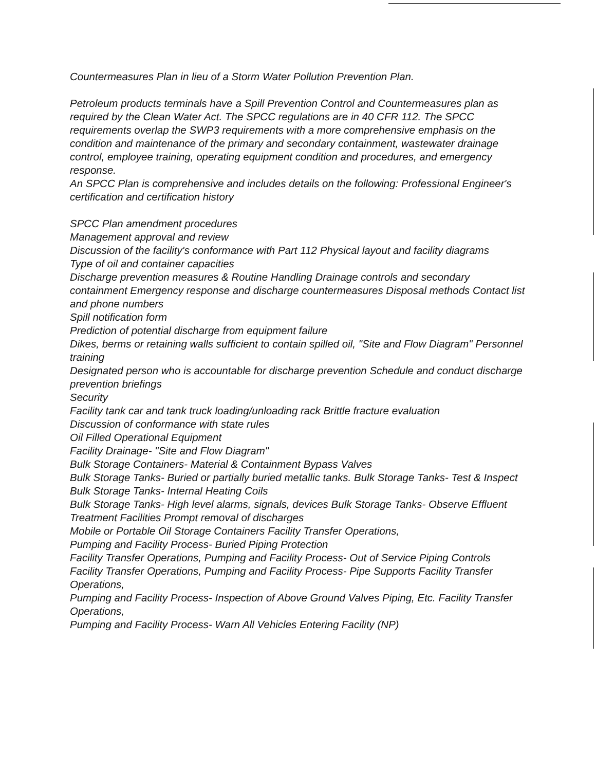Countermeasures Plan in lieu of a Storm Water Pollution Prevention Plan.
Petroleum products terminals have a Spill Prevention Control and Countermeasures plan as required by the Clean Water Act. The SPCC regulations are in 40 CFR 112. The SPCC requirements overlap the SWP3 requirements with a more comprehensive emphasis on the condition and maintenance of the primary and secondary containment, wastewater drainage control, employee training, operating equipment condition and procedures, and emergency response.
An SPCC Plan is comprehensive and includes details on the following: Professional Engineer's certification and certification history
SPCC Plan amendment procedures
Management approval and review
Discussion of the facility's conformance with Part 112 Physical layout and facility diagrams
Type of oil and container capacities
Discharge prevention measures & Routine Handling Drainage controls and secondary containment Emergency response and discharge countermeasures Disposal methods Contact list and phone numbers
Spill notification form
Prediction of potential discharge from equipment failure
Dikes, berms or retaining walls sufficient to contain spilled oil, "Site and Flow Diagram" Personnel training
Designated person who is accountable for discharge prevention Schedule and conduct discharge prevention briefings
Security
Facility tank car and tank truck loading/unloading rack Brittle fracture evaluation
Discussion of conformance with state rules
Oil Filled Operational Equipment
Facility Drainage- "Site and Flow Diagram"
Bulk Storage Containers- Material & Containment Bypass Valves
Bulk Storage Tanks- Buried or partially buried metallic tanks. Bulk Storage Tanks- Test & Inspect
Bulk Storage Tanks- Internal Heating Coils
Bulk Storage Tanks- High level alarms, signals, devices Bulk Storage Tanks- Observe Effluent Treatment Facilities Prompt removal of discharges
Mobile or Portable Oil Storage Containers Facility Transfer Operations,
Pumping and Facility Process- Buried Piping Protection
Facility Transfer Operations, Pumping and Facility Process- Out of Service Piping Controls
Facility Transfer Operations, Pumping and Facility Process- Pipe Supports Facility Transfer Operations,
Pumping and Facility Process- Inspection of Above Ground Valves Piping, Etc. Facility Transfer Operations,
Pumping and Facility Process- Warn All Vehicles Entering Facility (NP)